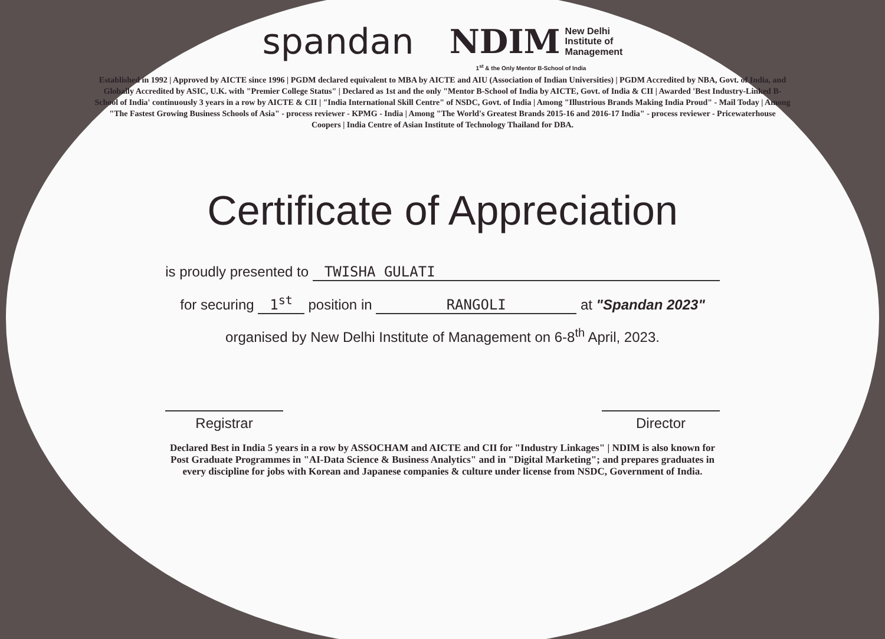spandan
NDIM New Delhi
Institute of
Management
1<sup>st</sup> & the Only Mentor B-School of India
Established in 1992 | Approved by AICTE since 1996 | PGDM declared equivalent to MBA by AICTE and AIU (Association of Indian Universities) | PGDM Accredited by NBA, Govt. of India, and Globally Accredited by ASIC, U.K. with "Premier College Status" | Declared as 1st and the only "Mentor B-School of India by AICTE, Govt. of India & CII | Awarded 'Best Industry-Linked B-School of India' continuously 3 years in a row by AICTE & CII | "India International Skill Centre" of NSDC, Govt. of India | Among "Illustrious Brands Making India Proud" - Mail Today | Among "The Fastest Growing Business Schools of Asia" - process reviewer - KPMG - India | Among "The World's Greatest Brands 2015-16 and 2016-17 India" - process reviewer - Pricewaterhouse Coopers | India Centre of Asian Institute of Technology Thailand for DBA.
Certificate of Appreciation
is proudly presented to TWISHA GULATI
for securing 1<sup>st</sup> position in RANGOLI at "Spandan 2023"
organised by New Delhi Institute of Management on 6-8<sup>th</sup> April, 2023.
Registrar Director
Declared Best in India 5 years in a row by ASSOCHAM and AICTE and CII for "Industry Linkages" | NDIM is also known for Post Graduate Programmes in "AI-Data Science & Business Analytics" and in "Digital Marketing"; and prepares graduates in every discipline for jobs with Korean and Japanese companies & culture under license from NSDC, Government of India.